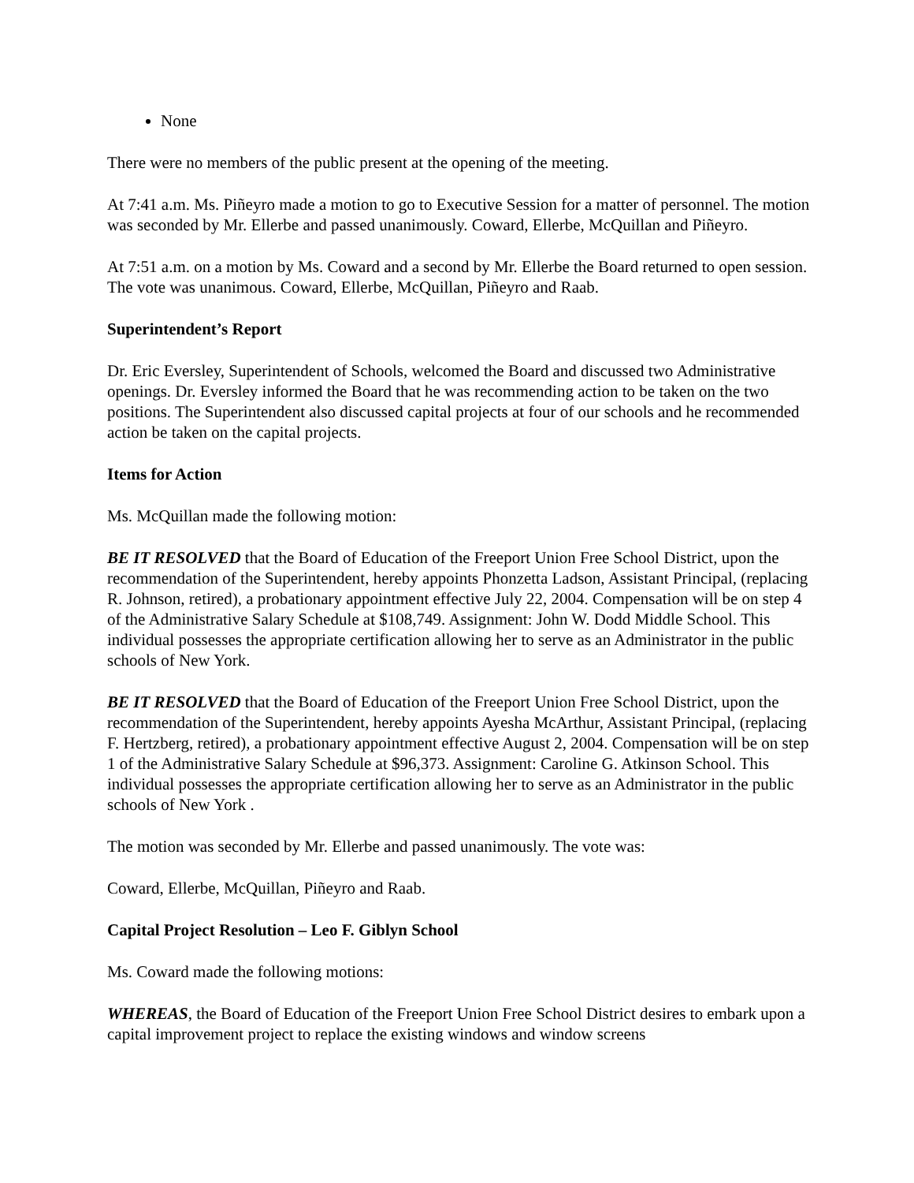None
There were no members of the public present at the opening of the meeting.
At 7:41 a.m. Ms. Piñeyro made a motion to go to Executive Session for a matter of personnel. The motion was seconded by Mr. Ellerbe and passed unanimously. Coward, Ellerbe, McQuillan and Piñeyro.
At 7:51 a.m. on a motion by Ms. Coward and a second by Mr. Ellerbe the Board returned to open session. The vote was unanimous. Coward, Ellerbe, McQuillan, Piñeyro and Raab.
Superintendent’s Report
Dr. Eric Eversley, Superintendent of Schools, welcomed the Board and discussed two Administrative openings. Dr. Eversley informed the Board that he was recommending action to be taken on the two positions. The Superintendent also discussed capital projects at four of our schools and he recommended action be taken on the capital projects.
Items for Action
Ms. McQuillan made the following motion:
BE IT RESOLVED that the Board of Education of the Freeport Union Free School District, upon the recommendation of the Superintendent, hereby appoints Phonzetta Ladson, Assistant Principal, (replacing R. Johnson, retired), a probationary appointment effective July 22, 2004. Compensation will be on step 4 of the Administrative Salary Schedule at $108,749. Assignment: John W. Dodd Middle School. This individual possesses the appropriate certification allowing her to serve as an Administrator in the public schools of New York.
BE IT RESOLVED that the Board of Education of the Freeport Union Free School District, upon the recommendation of the Superintendent, hereby appoints Ayesha McArthur, Assistant Principal, (replacing F. Hertzberg, retired), a probationary appointment effective August 2, 2004. Compensation will be on step 1 of the Administrative Salary Schedule at $96,373. Assignment: Caroline G. Atkinson School. This individual possesses the appropriate certification allowing her to serve as an Administrator in the public schools of New York .
The motion was seconded by Mr. Ellerbe and passed unanimously. The vote was:
Coward, Ellerbe, McQuillan, Piñeyro and Raab.
Capital Project Resolution – Leo F. Giblyn School
Ms. Coward made the following motions:
WHEREAS, the Board of Education of the Freeport Union Free School District desires to embark upon a capital improvement project to replace the existing windows and window screens